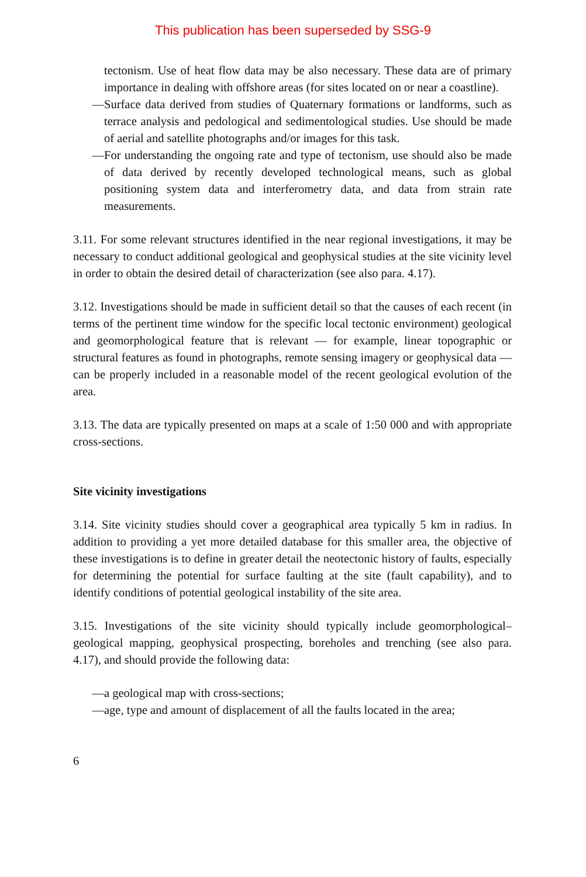This publication has been superseded by SSG-9
tectonism. Use of heat flow data may be also necessary. These data are of primary importance in dealing with offshore areas (for sites located on or near a coastline).
— Surface data derived from studies of Quaternary formations or landforms, such as terrace analysis and pedological and sedimentological studies. Use should be made of aerial and satellite photographs and/or images for this task.
— For understanding the ongoing rate and type of tectonism, use should also be made of data derived by recently developed technological means, such as global positioning system data and interferometry data, and data from strain rate measurements.
3.11. For some relevant structures identified in the near regional investigations, it may be necessary to conduct additional geological and geophysical studies at the site vicinity level in order to obtain the desired detail of characterization (see also para. 4.17).
3.12. Investigations should be made in sufficient detail so that the causes of each recent (in terms of the pertinent time window for the specific local tectonic environment) geological and geomorphological feature that is relevant — for example, linear topographic or structural features as found in photographs, remote sensing imagery or geophysical data — can be properly included in a reasonable model of the recent geological evolution of the area.
3.13. The data are typically presented on maps at a scale of 1:50 000 and with appropriate cross-sections.
Site vicinity investigations
3.14. Site vicinity studies should cover a geographical area typically 5 km in radius. In addition to providing a yet more detailed database for this smaller area, the objective of these investigations is to define in greater detail the neotectonic history of faults, especially for determining the potential for surface faulting at the site (fault capability), and to identify conditions of potential geological instability of the site area.
3.15. Investigations of the site vicinity should typically include geomorphological–geological mapping, geophysical prospecting, boreholes and trenching (see also para. 4.17), and should provide the following data:
— a geological map with cross-sections;
— age, type and amount of displacement of all the faults located in the area;
6